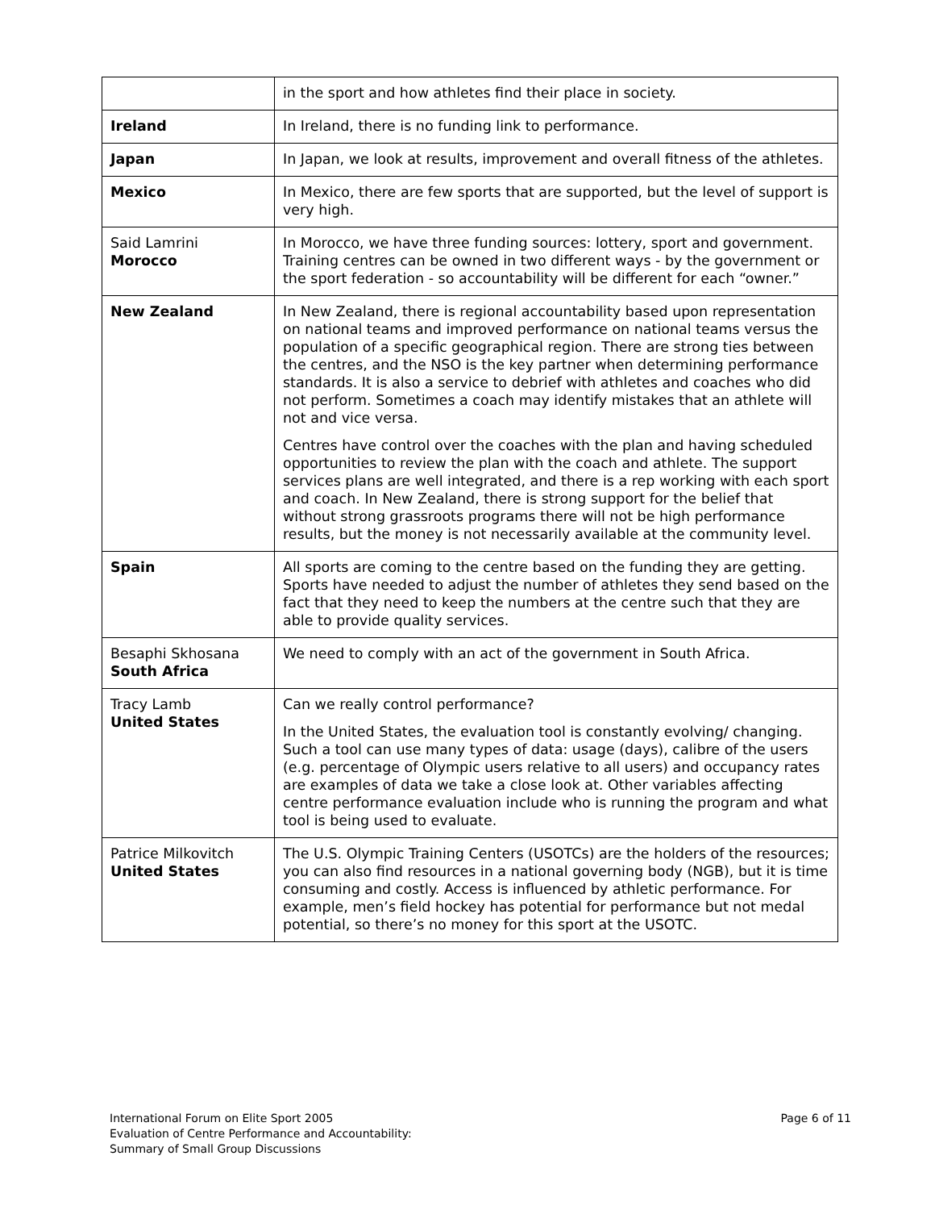| | in the sport and how athletes find their place in society. |
| Ireland | In Ireland, there is no funding link to performance. |
| Japan | In Japan, we look at results, improvement and overall fitness of the athletes. |
| Mexico | In Mexico, there are few sports that are supported, but the level of support is very high. |
| Said Lamrini Morocco | In Morocco, we have three funding sources: lottery, sport and government. Training centres can be owned in two different ways - by the government or the sport federation - so accountability will be different for each “owner.” |
| New Zealand | In New Zealand, there is regional accountability based upon representation on national teams and improved performance on national teams versus the population of a specific geographical region. There are strong ties between the centres, and the NSO is the key partner when determining performance standards. It is also a service to debrief with athletes and coaches who did not perform. Sometimes a coach may identify mistakes that an athlete will not and vice versa. Centres have control over the coaches with the plan and having scheduled opportunities to review the plan with the coach and athlete. The support services plans are well integrated, and there is a rep working with each sport and coach. In New Zealand, there is strong support for the belief that without strong grassroots programs there will not be high performance results, but the money is not necessarily available at the community level. |
| Spain | All sports are coming to the centre based on the funding they are getting. Sports have needed to adjust the number of athletes they send based on the fact that they need to keep the numbers at the centre such that they are able to provide quality services. |
| Besaphi Skhosana South Africa | We need to comply with an act of the government in South Africa. |
| Tracy Lamb United States | Can we really control performance? In the United States, the evaluation tool is constantly evolving/ changing. Such a tool can use many types of data: usage (days), calibre of the users (e.g. percentage of Olympic users relative to all users) and occupancy rates are examples of data we take a close look at. Other variables affecting centre performance evaluation include who is running the program and what tool is being used to evaluate. |
| Patrice Milkovitch United States | The U.S. Olympic Training Centers (USOTCs) are the holders of the resources; you can also find resources in a national governing body (NGB), but it is time consuming and costly. Access is influenced by athletic performance. For example, men’s field hockey has potential for performance but not medal potential, so there’s no money for this sport at the USOTC. |
International Forum on Elite Sport 2005
Evaluation of Centre Performance and Accountability:
Summary of Small Group Discussions
Page 6 of 11